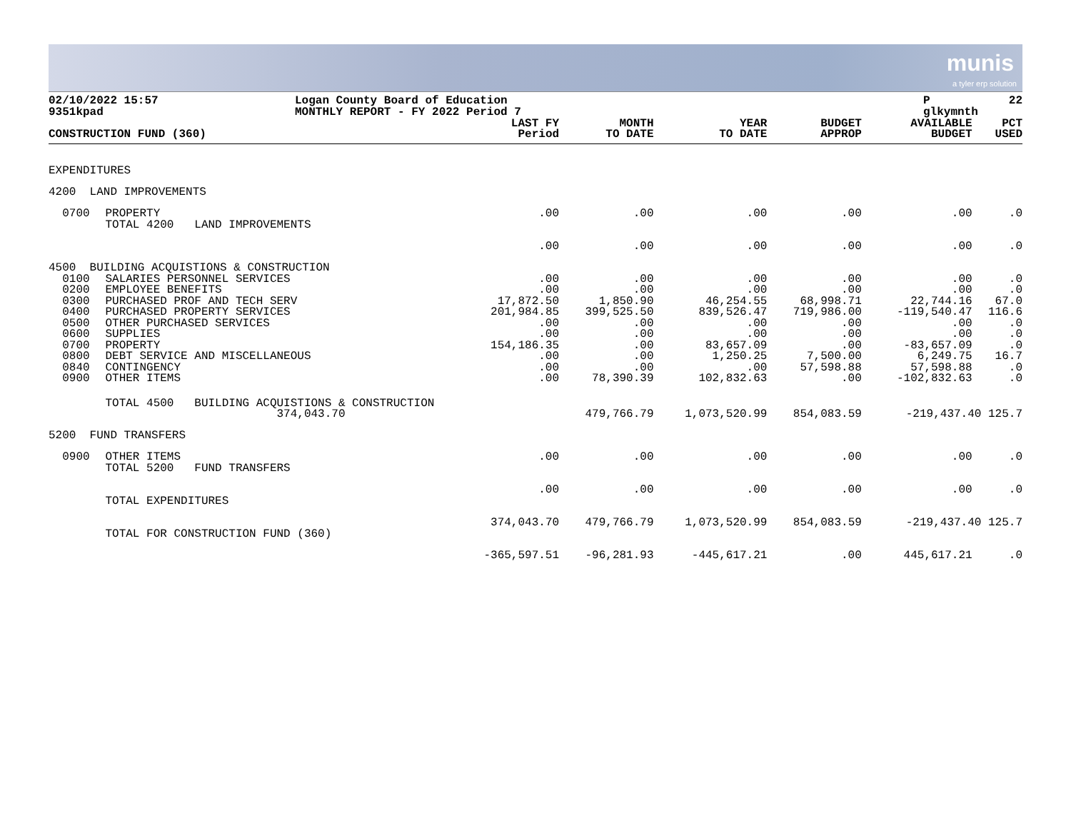munis
a tyler erp solution
02/10/2022 15:57
9351kpad
Logan County Board of Education
MONTHLY REPORT - FY 2022 Period 7
P
glkymnth
22
| CONSTRUCTION FUND (360) | | LAST FY Period | MONTH TO DATE | YEAR TO DATE | BUDGET APPROP | AVAILABLE BUDGET | PCT USED |
| --- | --- | --- | --- | --- | --- | --- | --- |
| EXPENDITURES | | | | | | | |
| 4200 LAND IMPROVEMENTS | | | | | | | |
| 0700 | PROPERTY | .00 | .00 | .00 | .00 | .00 | .0 |
| | TOTAL 4200 LAND IMPROVEMENTS | .00 | .00 | .00 | .00 | .00 | .0 |
| 4500 BUILDING ACQUISTIONS & CONSTRUCTION | | | | | | | |
| 0100 | SALARIES PERSONNEL SERVICES | .00 | .00 | .00 | .00 | .00 | .0 |
| 0200 | EMPLOYEE BENEFITS | .00 | .00 | .00 | .00 | .00 | .0 |
| 0300 | PURCHASED PROF AND TECH SERV | 17,872.50 | 1,850.90 | 46,254.55 | 68,998.71 | 22,744.16 | 67.0 |
| 0400 | PURCHASED PROPERTY SERVICES | 201,984.85 | 399,525.50 | 839,526.47 | 719,986.00 | -119,540.47 | 116.6 |
| 0500 | OTHER PURCHASED SERVICES | .00 | .00 | .00 | .00 | .00 | .0 |
| 0600 | SUPPLIES | .00 | .00 | .00 | .00 | .00 | .0 |
| 0700 | PROPERTY | 154,186.35 | .00 | 83,657.09 | .00 | -83,657.09 | .0 |
| 0800 | DEBT SERVICE AND MISCELLANEOUS | .00 | .00 | 1,250.25 | 7,500.00 | 6,249.75 | 16.7 |
| 0840 | CONTINGENCY | .00 | .00 | .00 | 57,598.88 | 57,598.88 | .0 |
| 0900 | OTHER ITEMS | .00 | 78,390.39 | 102,832.63 | .00 | -102,832.63 | .0 |
| | TOTAL 4500 BUILDING ACQUISTIONS & CONSTRUCTION 374,043.70 | | 479,766.79 | 1,073,520.99 | 854,083.59 | -219,437.40 125.7 | |
| 5200 FUND TRANSFERS | | | | | | | |
| 0900 | OTHER ITEMS | .00 | .00 | .00 | .00 | .00 | .0 |
| | TOTAL 5200 FUND TRANSFERS | .00 | .00 | .00 | .00 | .00 | .0 |
| | TOTAL EXPENDITURES | 374,043.70 | 479,766.79 | 1,073,520.99 | 854,083.59 | -219,437.40 125.7 | |
| | TOTAL FOR CONSTRUCTION FUND (360) | -365,597.51 | -96,281.93 | -445,617.21 | .00 | 445,617.21 | .0 |